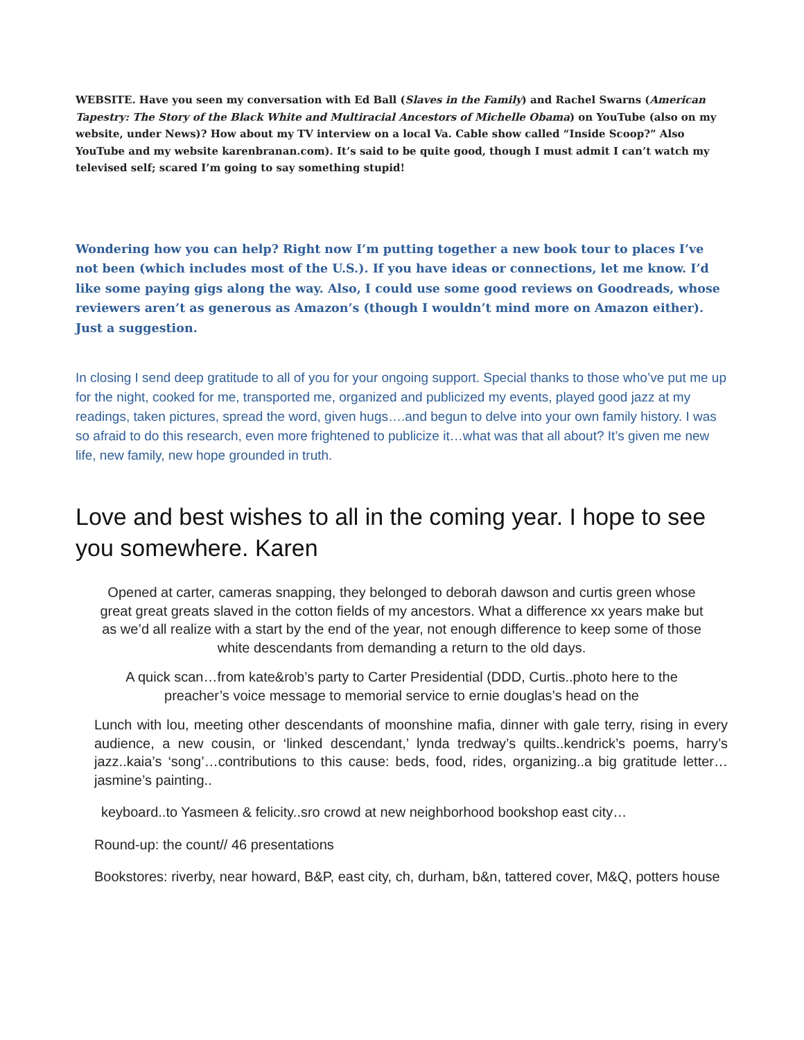WEBSITE. Have you seen my conversation with Ed Ball (Slaves in the Family) and Rachel Swarns (American Tapestry: The Story of the Black White and Multiracial Ancestors of Michelle Obama) on YouTube (also on my website, under News)? How about my TV interview on a local Va. Cable show called “Inside Scoop?” Also YouTube and my website karenbranan.com). It’s said to be quite good, though I must admit I can’t watch my televised self; scared I’m going to say something stupid!
Wondering how you can help? Right now I’m putting together a new book tour to places I’ve not been (which includes most of the U.S.). If you have ideas or connections, let me know. I’d like some paying gigs along the way. Also, I could use some good reviews on Goodreads, whose reviewers aren’t as generous as Amazon’s (though I wouldn’t mind more on Amazon either). Just a suggestion.
In closing I send deep gratitude to all of you for your ongoing support. Special thanks to those who’ve put me up for the night, cooked for me, transported me, organized and publicized my events, played good jazz at my readings, taken pictures, spread the word, given hugs….and begun to delve into your own family history. I was so afraid to do this research, even more frightened to publicize it…what was that all about? It’s given me new life, new family, new hope grounded in truth.
Love and best wishes to all in the coming year. I hope to see you somewhere. Karen
Opened at carter, cameras snapping, they belonged to deborah dawson and curtis green whose great great greats slaved in the cotton fields of my ancestors. What a difference xx years make but as we’d all realize with a start by the end of the year, not enough difference to keep some of those white descendants from demanding a return to the old days.
A quick scan…from kate&rob’s party to Carter Presidential (DDD, Curtis..photo here to the preacher’s voice message to memorial service to ernie douglas’s head on the
Lunch with lou, meeting other descendants of moonshine mafia, dinner with gale terry, rising in every audience, a new cousin, or ‘linked descendant,’ lynda tredway’s quilts..kendrick’s poems, harry’s jazz..kaia’s ‘song’…contributions to this cause: beds, food, rides, organizing..a big gratitude letter…jasmine’s painting..
keyboard..to Yasmeen & felicity..sro crowd at new neighborhood bookshop east city…
Round-up: the count// 46 presentations
Bookstores: riverby, near howard, B&P, east city, ch, durham, b&n, tattered cover, M&Q, potters house